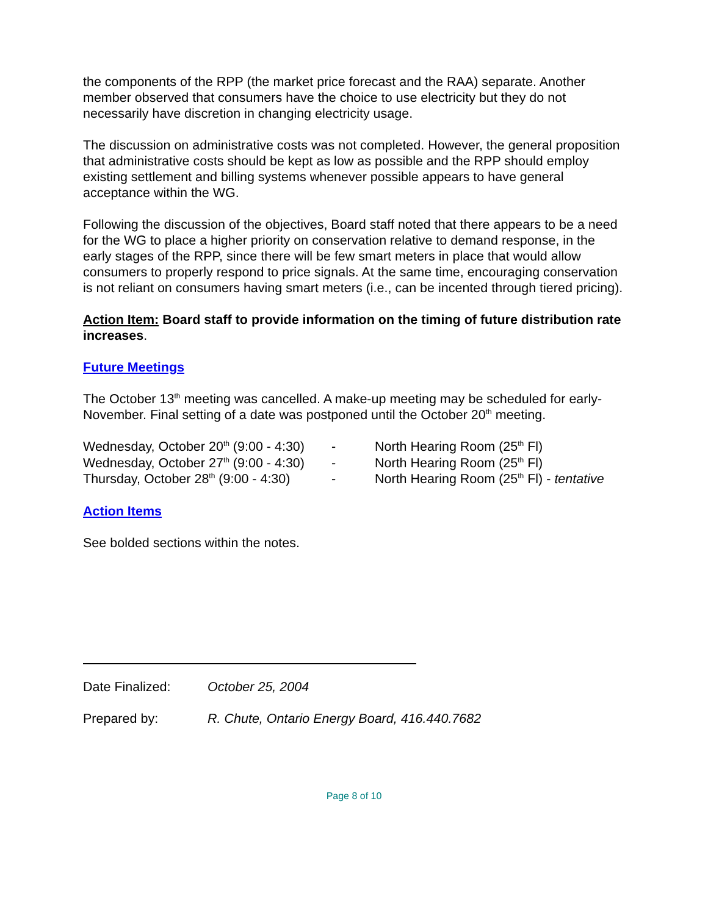the components of the RPP (the market price forecast and the RAA) separate. Another member observed that consumers have the choice to use electricity but they do not necessarily have discretion in changing electricity usage.
The discussion on administrative costs was not completed. However, the general proposition that administrative costs should be kept as low as possible and the RPP should employ existing settlement and billing systems whenever possible appears to have general acceptance within the WG.
Following the discussion of the objectives, Board staff noted that there appears to be a need for the WG to place a higher priority on conservation relative to demand response, in the early stages of the RPP, since there will be few smart meters in place that would allow consumers to properly respond to price signals. At the same time, encouraging conservation is not reliant on consumers having smart meters (i.e., can be incented through tiered pricing).
Action Item: Board staff to provide information on the timing of future distribution rate increases.
Future Meetings
The October 13<sup>th</sup> meeting was cancelled. A make-up meeting may be scheduled for early-November. Final setting of a date was postponed until the October 20<sup>th</sup> meeting.
| Wednesday, October 20<sup>th</sup> (9:00 - 4:30) | - | North Hearing Room (25<sup>th</sup> Fl) |
| Wednesday, October 27<sup>th</sup> (9:00 - 4:30) | - | North Hearing Room (25<sup>th</sup> Fl) |
| Thursday, October 28<sup>th</sup> (9:00 - 4:30) | - | North Hearing Room (25<sup>th</sup> Fl) - tentative |
Action Items
See bolded sections within the notes.
| Date Finalized: | October 25, 2004 |
| Prepared by: | R. Chute, Ontario Energy Board, 416.440.7682 |
Page 8 of 10